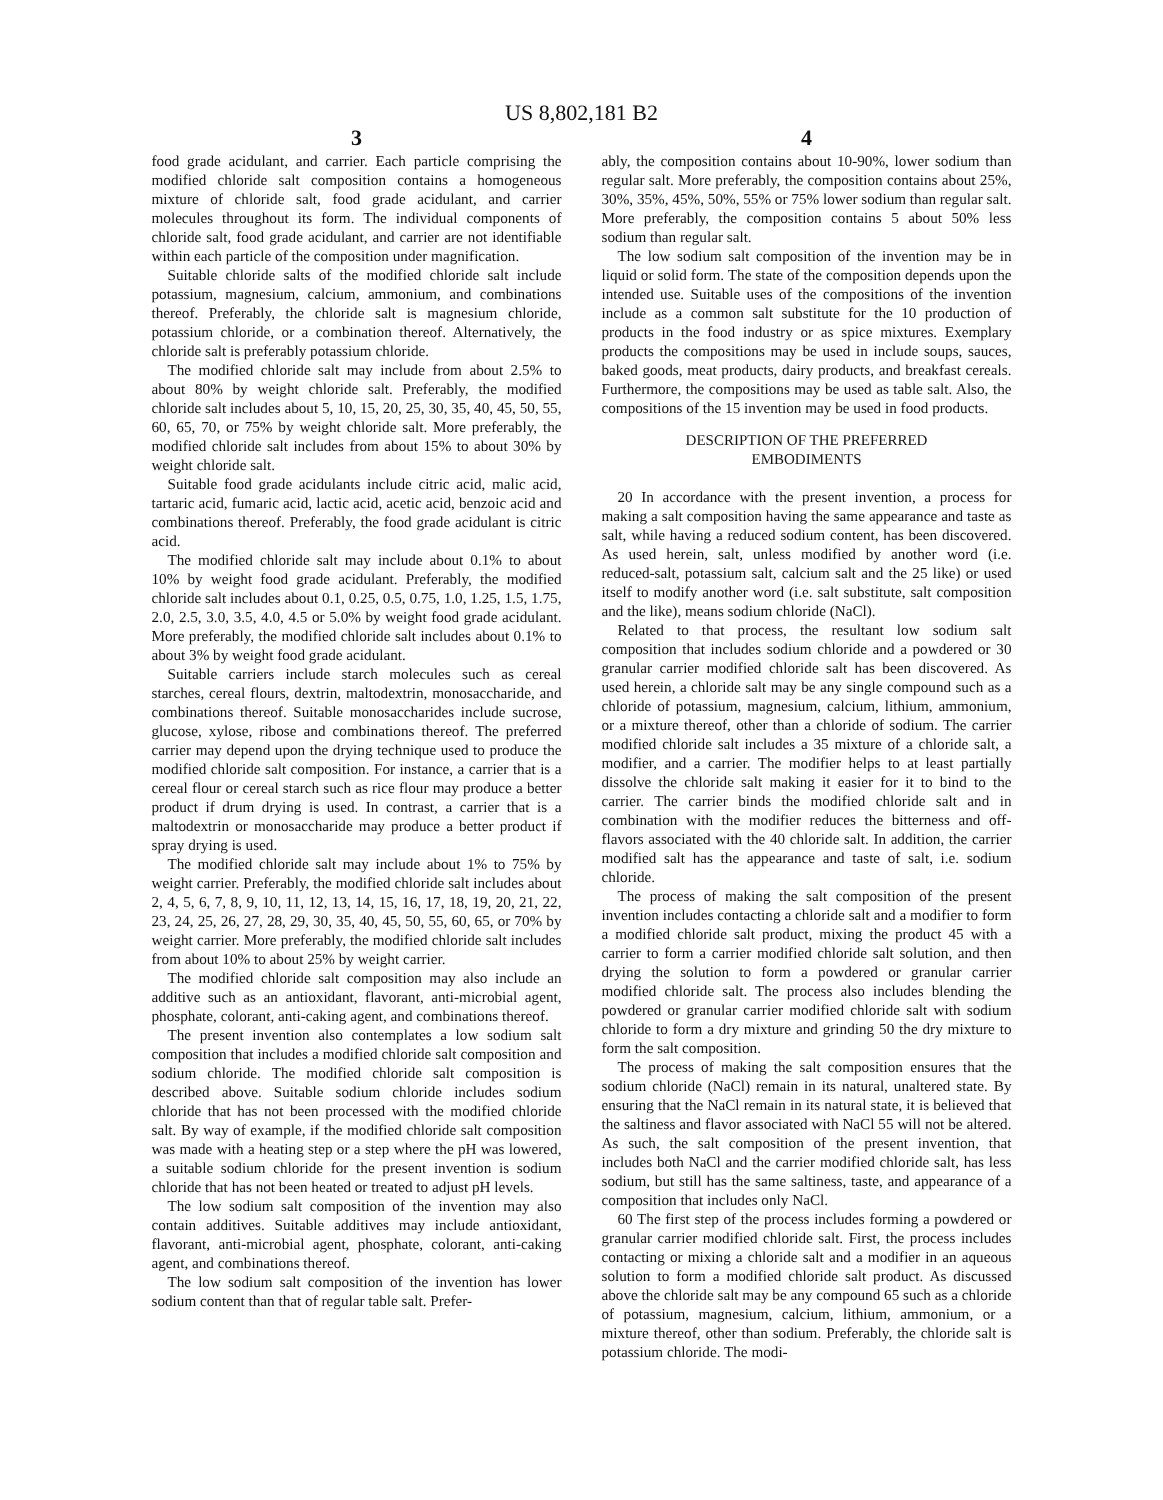US 8,802,181 B2
3
food grade acidulant, and carrier. Each particle comprising the modified chloride salt composition contains a homogeneous mixture of chloride salt, food grade acidulant, and carrier molecules throughout its form. The individual components of chloride salt, food grade acidulant, and carrier are not identifiable within each particle of the composition under magnification.
Suitable chloride salts of the modified chloride salt include potassium, magnesium, calcium, ammonium, and combinations thereof. Preferably, the chloride salt is magnesium chloride, potassium chloride, or a combination thereof. Alternatively, the chloride salt is preferably potassium chloride.
The modified chloride salt may include from about 2.5% to about 80% by weight chloride salt. Preferably, the modified chloride salt includes about 5, 10, 15, 20, 25, 30, 35, 40, 45, 50, 55, 60, 65, 70, or 75% by weight chloride salt. More preferably, the modified chloride salt includes from about 15% to about 30% by weight chloride salt.
Suitable food grade acidulants include citric acid, malic acid, tartaric acid, fumaric acid, lactic acid, acetic acid, benzoic acid and combinations thereof. Preferably, the food grade acidulant is citric acid.
The modified chloride salt may include about 0.1% to about 10% by weight food grade acidulant. Preferably, the modified chloride salt includes about 0.1, 0.25, 0.5, 0.75, 1.0, 1.25, 1.5, 1.75, 2.0, 2.5, 3.0, 3.5, 4.0, 4.5 or 5.0% by weight food grade acidulant. More preferably, the modified chloride salt includes about 0.1% to about 3% by weight food grade acidulant.
Suitable carriers include starch molecules such as cereal starches, cereal flours, dextrin, maltodextrin, monosaccharide, and combinations thereof. Suitable monosaccharides include sucrose, glucose, xylose, ribose and combinations thereof. The preferred carrier may depend upon the drying technique used to produce the modified chloride salt composition. For instance, a carrier that is a cereal flour or cereal starch such as rice flour may produce a better product if drum drying is used. In contrast, a carrier that is a maltodextrin or monosaccharide may produce a better product if spray drying is used.
The modified chloride salt may include about 1% to 75% by weight carrier. Preferably, the modified chloride salt includes about 2, 4, 5, 6, 7, 8, 9, 10, 11, 12, 13, 14, 15, 16, 17, 18, 19, 20, 21, 22, 23, 24, 25, 26, 27, 28, 29, 30, 35, 40, 45, 50, 55, 60, 65, or 70% by weight carrier. More preferably, the modified chloride salt includes from about 10% to about 25% by weight carrier.
The modified chloride salt composition may also include an additive such as an antioxidant, flavorant, anti-microbial agent, phosphate, colorant, anti-caking agent, and combinations thereof.
The present invention also contemplates a low sodium salt composition that includes a modified chloride salt composition and sodium chloride. The modified chloride salt composition is described above. Suitable sodium chloride includes sodium chloride that has not been processed with the modified chloride salt. By way of example, if the modified chloride salt composition was made with a heating step or a step where the pH was lowered, a suitable sodium chloride for the present invention is sodium chloride that has not been heated or treated to adjust pH levels.
The low sodium salt composition of the invention may also contain additives. Suitable additives may include antioxidant, flavorant, anti-microbial agent, phosphate, colorant, anti-caking agent, and combinations thereof.
The low sodium salt composition of the invention has lower sodium content than that of regular table salt. Prefer-
4
ably, the composition contains about 10-90%, lower sodium than regular salt. More preferably, the composition contains about 25%, 30%, 35%, 45%, 50%, 55% or 75% lower sodium than regular salt. More preferably, the composition contains 5 about 50% less sodium than regular salt.
The low sodium salt composition of the invention may be in liquid or solid form. The state of the composition depends upon the intended use. Suitable uses of the compositions of the invention include as a common salt substitute for the 10 production of products in the food industry or as spice mixtures. Exemplary products the compositions may be used in include soups, sauces, baked goods, meat products, dairy products, and breakfast cereals. Furthermore, the compositions may be used as table salt. Also, the compositions of the 15 invention may be used in food products.
DESCRIPTION OF THE PREFERRED
EMBODIMENTS
20 In accordance with the present invention, a process for making a salt composition having the same appearance and taste as salt, while having a reduced sodium content, has been discovered. As used herein, salt, unless modified by another word (i.e. reduced-salt, potassium salt, calcium salt and the 25 like) or used itself to modify another word (i.e. salt substitute, salt composition and the like), means sodium chloride (NaCl).
Related to that process, the resultant low sodium salt composition that includes sodium chloride and a powdered or 30 granular carrier modified chloride salt has been discovered. As used herein, a chloride salt may be any single compound such as a chloride of potassium, magnesium, calcium, lithium, ammonium, or a mixture thereof, other than a chloride of sodium. The carrier modified chloride salt includes a 35 mixture of a chloride salt, a modifier, and a carrier. The modifier helps to at least partially dissolve the chloride salt making it easier for it to bind to the carrier. The carrier binds the modified chloride salt and in combination with the modifier reduces the bitterness and off-flavors associated with the 40 chloride salt. In addition, the carrier modified salt has the appearance and taste of salt, i.e. sodium chloride.
The process of making the salt composition of the present invention includes contacting a chloride salt and a modifier to form a modified chloride salt product, mixing the product 45 with a carrier to form a carrier modified chloride salt solution, and then drying the solution to form a powdered or granular carrier modified chloride salt. The process also includes blending the powdered or granular carrier modified chloride salt with sodium chloride to form a dry mixture and grinding 50 the dry mixture to form the salt composition.
The process of making the salt composition ensures that the sodium chloride (NaCl) remain in its natural, unaltered state. By ensuring that the NaCl remain in its natural state, it is believed that the saltiness and flavor associated with NaCl 55 will not be altered. As such, the salt composition of the present invention, that includes both NaCl and the carrier modified chloride salt, has less sodium, but still has the same saltiness, taste, and appearance of a composition that includes only NaCl.
60 The first step of the process includes forming a powdered or granular carrier modified chloride salt. First, the process includes contacting or mixing a chloride salt and a modifier in an aqueous solution to form a modified chloride salt product. As discussed above the chloride salt may be any compound 65 such as a chloride of potassium, magnesium, calcium, lithium, ammonium, or a mixture thereof, other than sodium. Preferably, the chloride salt is potassium chloride. The modi-